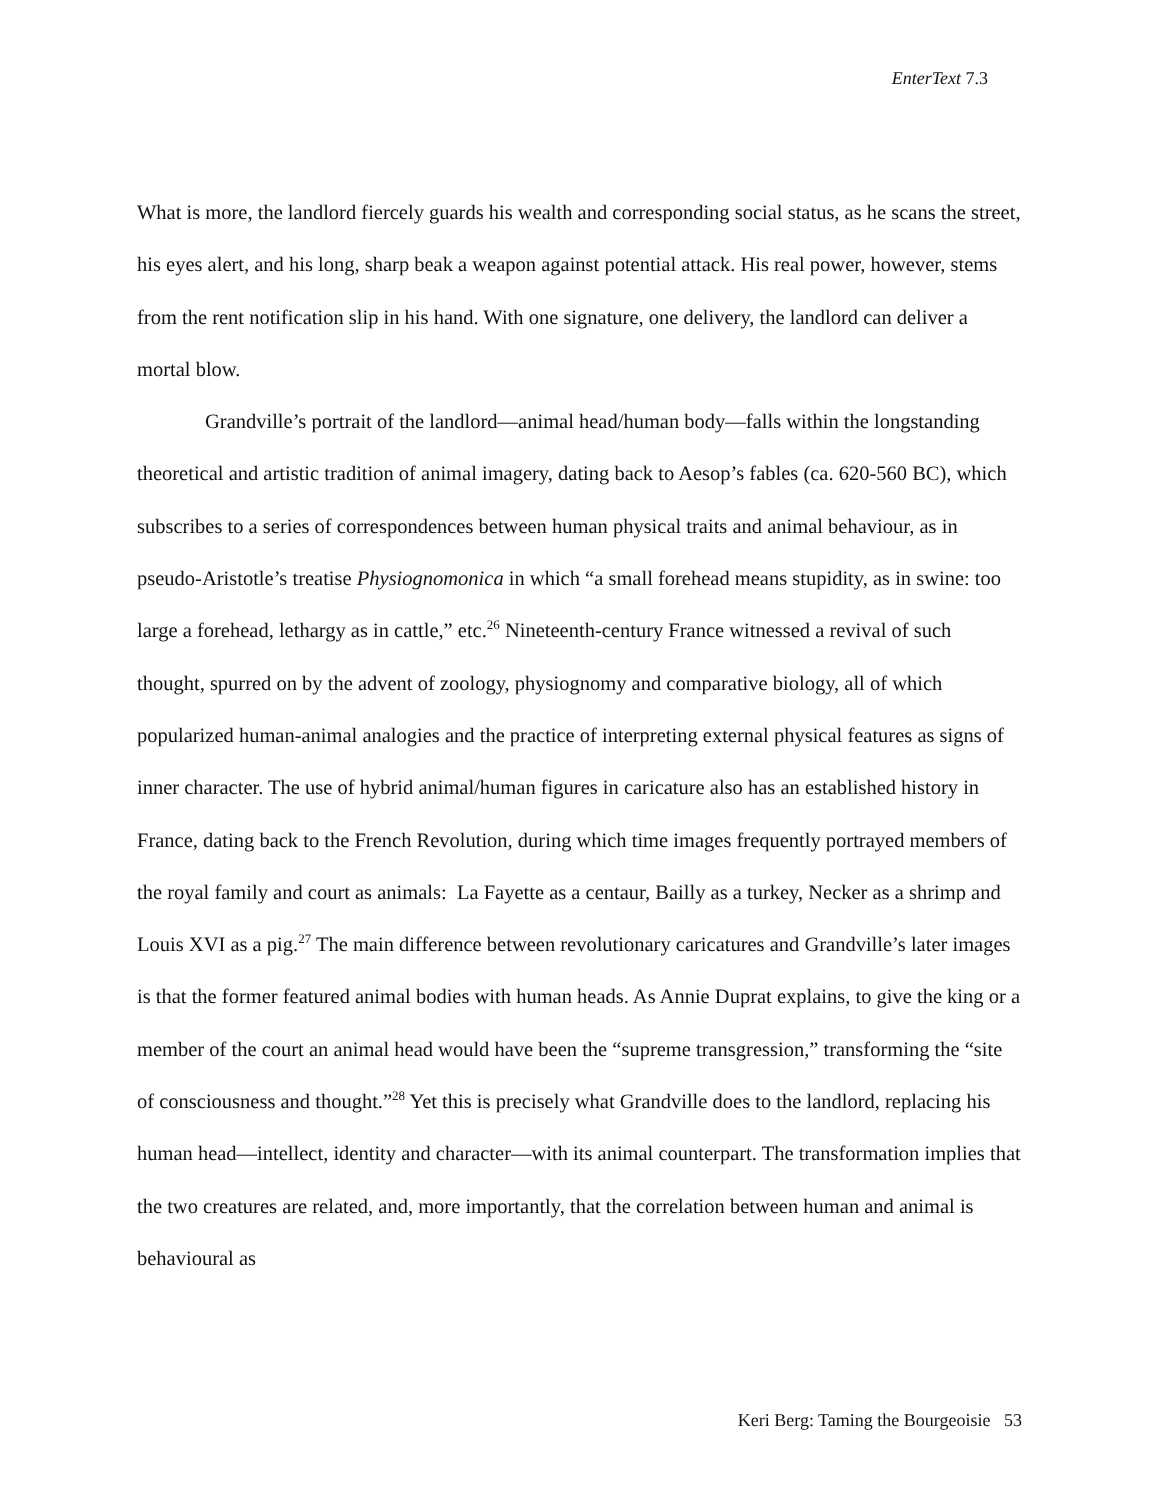EnterText 7.3
What is more, the landlord fiercely guards his wealth and corresponding social status, as he scans the street, his eyes alert, and his long, sharp beak a weapon against potential attack. His real power, however, stems from the rent notification slip in his hand. With one signature, one delivery, the landlord can deliver a mortal blow.
Grandville’s portrait of the landlord—animal head/human body—falls within the longstanding theoretical and artistic tradition of animal imagery, dating back to Aesop’s fables (ca. 620-560 BC), which subscribes to a series of correspondences between human physical traits and animal behaviour, as in pseudo-Aristotle’s treatise Physiognomonica in which “a small forehead means stupidity, as in swine: too large a forehead, lethargy as in cattle,” etc.<sup>26</sup> Nineteenth-century France witnessed a revival of such thought, spurred on by the advent of zoology, physiognomy and comparative biology, all of which popularized human-animal analogies and the practice of interpreting external physical features as signs of inner character. The use of hybrid animal/human figures in caricature also has an established history in France, dating back to the French Revolution, during which time images frequently portrayed members of the royal family and court as animals: La Fayette as a centaur, Bailly as a turkey, Necker as a shrimp and Louis XVI as a pig.<sup>27</sup> The main difference between revolutionary caricatures and Grandville’s later images is that the former featured animal bodies with human heads. As Annie Duprat explains, to give the king or a member of the court an animal head would have been the “supreme transgression,” transforming the “site of consciousness and thought.”<sup>28</sup> Yet this is precisely what Grandville does to the landlord, replacing his human head—intellect, identity and character—with its animal counterpart. The transformation implies that the two creatures are related, and, more importantly, that the correlation between human and animal is behavioural as
Keri Berg: Taming the Bourgeoisie 53